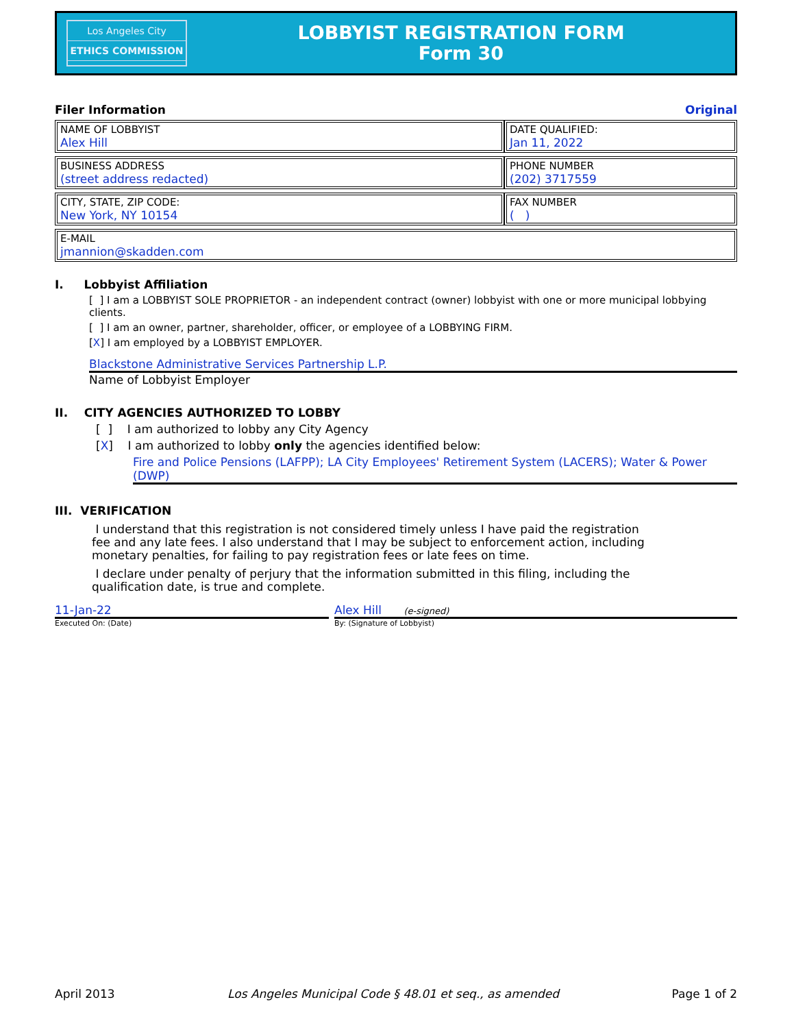Los Angeles City
ETHICS COMMISSION
LOBBYIST REGISTRATION FORM
Form 30
Filer Information Original
| NAME OF LOBBYIST Alex Hill | DATE QUALIFIED: Jan 11, 2022 |
| BUSINESS ADDRESS (street address redacted) | PHONE NUMBER (202) 3717559 |
| CITY, STATE, ZIP CODE: New York, NY 10154 | FAX NUMBER ( ) |
| E-MAIL jmannion@skadden.com | |
I. Lobbyist Affiliation
[ ] I am a LOBBYIST SOLE PROPRIETOR - an independent contract (owner) lobbyist with one or more municipal lobbying clients.
[ ] I am an owner, partner, shareholder, officer, or employee of a LOBBYING FIRM.
[X] I am employed by a LOBBYIST EMPLOYER.
Blackstone Administrative Services Partnership L.P.
Name of Lobbyist Employer
II. CITY AGENCIES AUTHORIZED TO LOBBY
[ ] I am authorized to lobby any City Agency
[X] I am authorized to lobby only the agencies identified below:
Fire and Police Pensions (LAFPP); LA City Employees' Retirement System (LACERS); Water & Power (DWP)
III. VERIFICATION
I understand that this registration is not considered timely unless I have paid the registration fee and any late fees. I also understand that I may be subject to enforcement action, including monetary penalties, for failing to pay registration fees or late fees on time.
I declare under penalty of perjury that the information submitted in this filing, including the qualification date, is true and complete.
11-Jan-22
Executed On: (Date)
Alex Hill (e-signed)
By: (Signature of Lobbyist)
April 2013 Los Angeles Municipal Code § 48.01 et seq., as amended Page 1 of 2